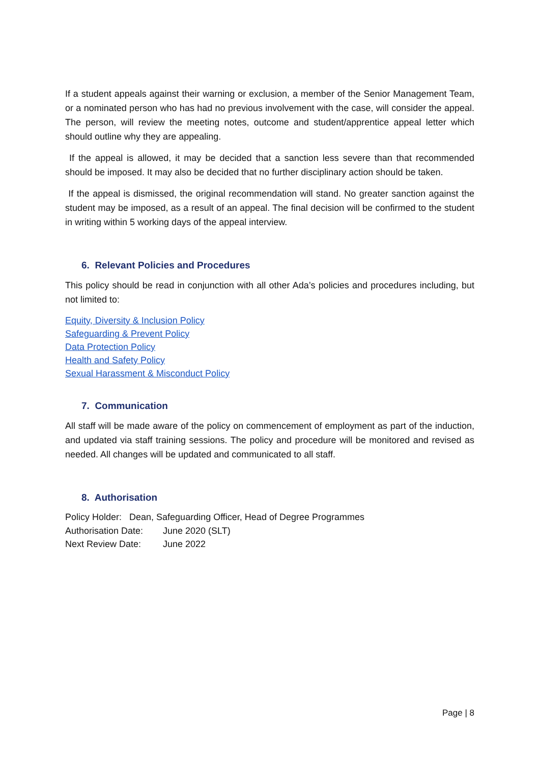If a student appeals against their warning or exclusion, a member of the Senior Management Team, or a nominated person who has had no previous involvement with the case, will consider the appeal. The person, will review the meeting notes, outcome and student/apprentice appeal letter which should outline why they are appealing.
If the appeal is allowed, it may be decided that a sanction less severe than that recommended should be imposed. It may also be decided that no further disciplinary action should be taken.
If the appeal is dismissed, the original recommendation will stand. No greater sanction against the student may be imposed, as a result of an appeal. The final decision will be confirmed to the student in writing within 5 working days of the appeal interview.
6. Relevant Policies and Procedures
This policy should be read in conjunction with all other Ada’s policies and procedures including, but not limited to:
Equity, Diversity & Inclusion Policy
Safeguarding & Prevent Policy
Data Protection Policy
Health and Safety Policy
Sexual Harassment & Misconduct Policy
7. Communication
All staff will be made aware of the policy on commencement of employment as part of the induction, and updated via staff training sessions. The policy and procedure will be monitored and revised as needed. All changes will be updated and communicated to all staff.
8. Authorisation
Policy Holder: Dean, Safeguarding Officer, Head of Degree Programmes
Authorisation Date: June 2020 (SLT)
Next Review Date: June 2022
Page | 8